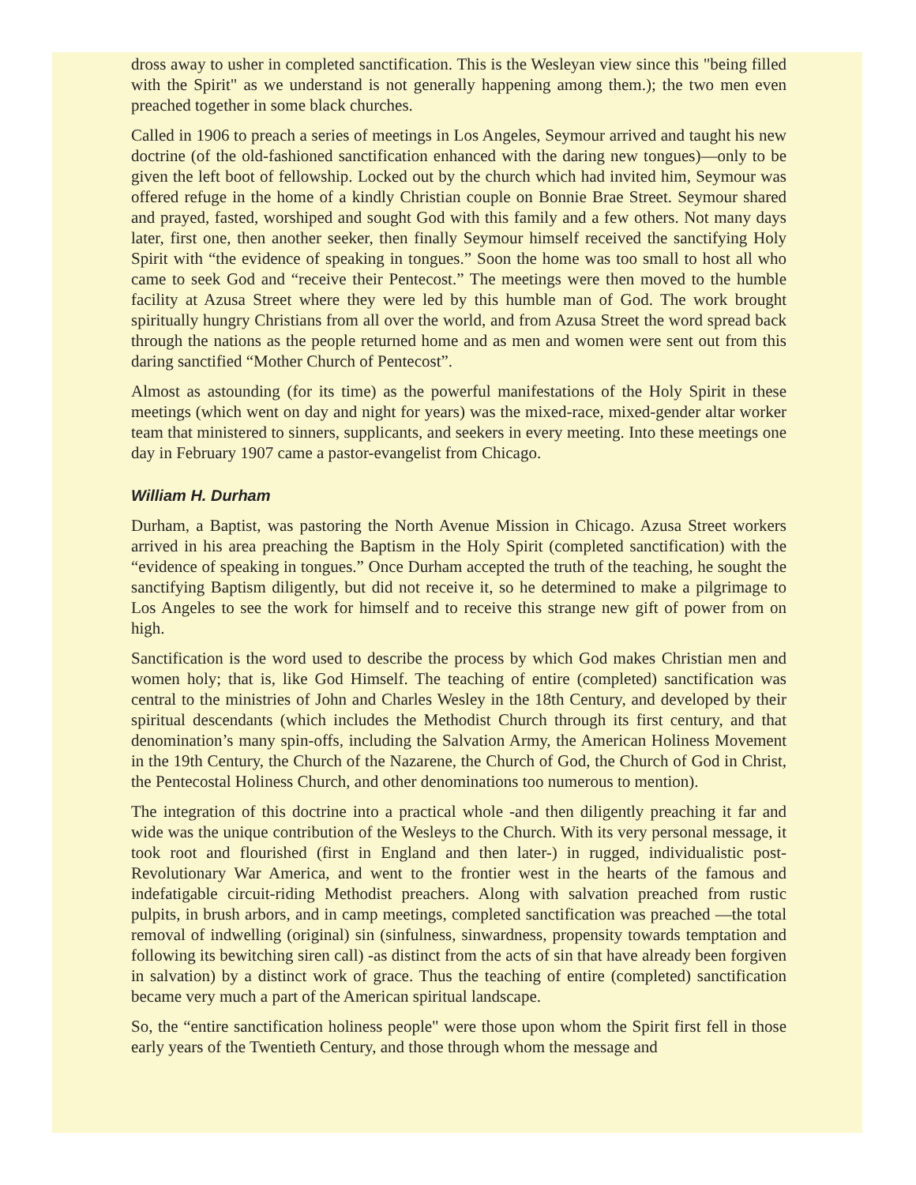dross away to usher in completed sanctification. This is the Wesleyan view since this "being filled with the Spirit" as we understand is not generally happening among them.); the two men even preached together in some black churches.
Called in 1906 to preach a series of meetings in Los Angeles, Seymour arrived and taught his new doctrine (of the old-fashioned sanctification enhanced with the daring new tongues)—only to be given the left boot of fellowship. Locked out by the church which had invited him, Seymour was offered refuge in the home of a kindly Christian couple on Bonnie Brae Street. Seymour shared and prayed, fasted, worshiped and sought God with this family and a few others. Not many days later, first one, then another seeker, then finally Seymour himself received the sanctifying Holy Spirit with “the evidence of speaking in tongues.” Soon the home was too small to host all who came to seek God and “receive their Pentecost.” The meetings were then moved to the humble facility at Azusa Street where they were led by this humble man of God. The work brought spiritually hungry Christians from all over the world, and from Azusa Street the word spread back through the nations as the people returned home and as men and women were sent out from this daring sanctified “Mother Church of Pentecost”.
Almost as astounding (for its time) as the powerful manifestations of the Holy Spirit in these meetings (which went on day and night for years) was the mixed-race, mixed-gender altar worker team that ministered to sinners, supplicants, and seekers in every meeting. Into these meetings one day in February 1907 came a pastor-evangelist from Chicago.
William H. Durham
Durham, a Baptist, was pastoring the North Avenue Mission in Chicago. Azusa Street workers arrived in his area preaching the Baptism in the Holy Spirit (completed sanctification) with the “evidence of speaking in tongues.” Once Durham accepted the truth of the teaching, he sought the sanctifying Baptism diligently, but did not receive it, so he determined to make a pilgrimage to Los Angeles to see the work for himself and to receive this strange new gift of power from on high.
Sanctification is the word used to describe the process by which God makes Christian men and women holy; that is, like God Himself. The teaching of entire (completed) sanctification was central to the ministries of John and Charles Wesley in the 18th Century, and developed by their spiritual descendants (which includes the Methodist Church through its first century, and that denomination’s many spin-offs, including the Salvation Army, the American Holiness Movement in the 19th Century, the Church of the Nazarene, the Church of God, the Church of God in Christ, the Pentecostal Holiness Church, and other denominations too numerous to mention).
The integration of this doctrine into a practical whole -and then diligently preaching it far and wide was the unique contribution of the Wesleys to the Church. With its very personal message, it took root and flourished (first in England and then later-) in rugged, individualistic post-Revolutionary War America, and went to the frontier west in the hearts of the famous and indefatigable circuit-riding Methodist preachers. Along with salvation preached from rustic pulpits, in brush arbors, and in camp meetings, completed sanctification was preached —the total removal of indwelling (original) sin (sinfulness, sinwardness, propensity towards temptation and following its bewitching siren call) -as distinct from the acts of sin that have already been forgiven in salvation) by a distinct work of grace. Thus the teaching of entire (completed) sanctification became very much a part of the American spiritual landscape.
So, the “entire sanctification holiness people" were those upon whom the Spirit first fell in those early years of the Twentieth Century, and those through whom the message and